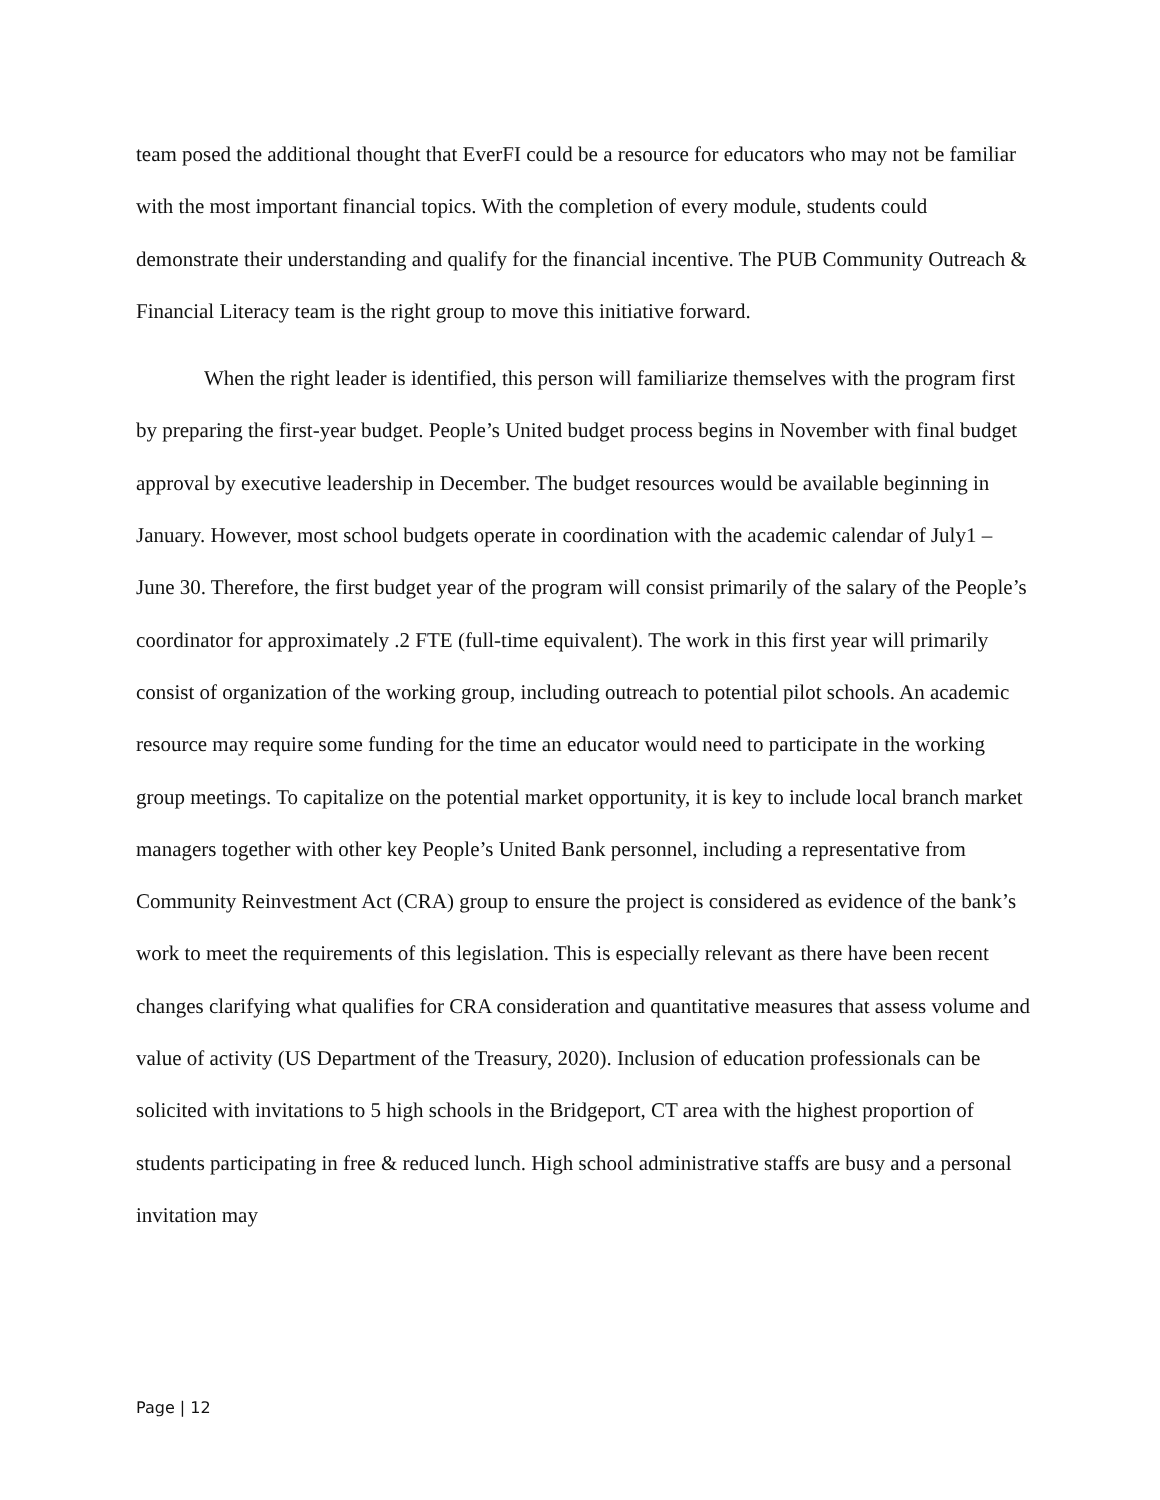team posed the additional thought that EverFI could be a resource for educators who may not be familiar with the most important financial topics. With the completion of every module, students could demonstrate their understanding and qualify for the financial incentive. The PUB Community Outreach & Financial Literacy team is the right group to move this initiative forward.
When the right leader is identified, this person will familiarize themselves with the program first by preparing the first-year budget. People’s United budget process begins in November with final budget approval by executive leadership in December. The budget resources would be available beginning in January. However, most school budgets operate in coordination with the academic calendar of July1 – June 30. Therefore, the first budget year of the program will consist primarily of the salary of the People’s coordinator for approximately .2 FTE (full-time equivalent). The work in this first year will primarily consist of organization of the working group, including outreach to potential pilot schools. An academic resource may require some funding for the time an educator would need to participate in the working group meetings. To capitalize on the potential market opportunity, it is key to include local branch market managers together with other key People’s United Bank personnel, including a representative from Community Reinvestment Act (CRA) group to ensure the project is considered as evidence of the bank’s work to meet the requirements of this legislation. This is especially relevant as there have been recent changes clarifying what qualifies for CRA consideration and quantitative measures that assess volume and value of activity (US Department of the Treasury, 2020). Inclusion of education professionals can be solicited with invitations to 5 high schools in the Bridgeport, CT area with the highest proportion of students participating in free & reduced lunch. High school administrative staffs are busy and a personal invitation may
Page | 12